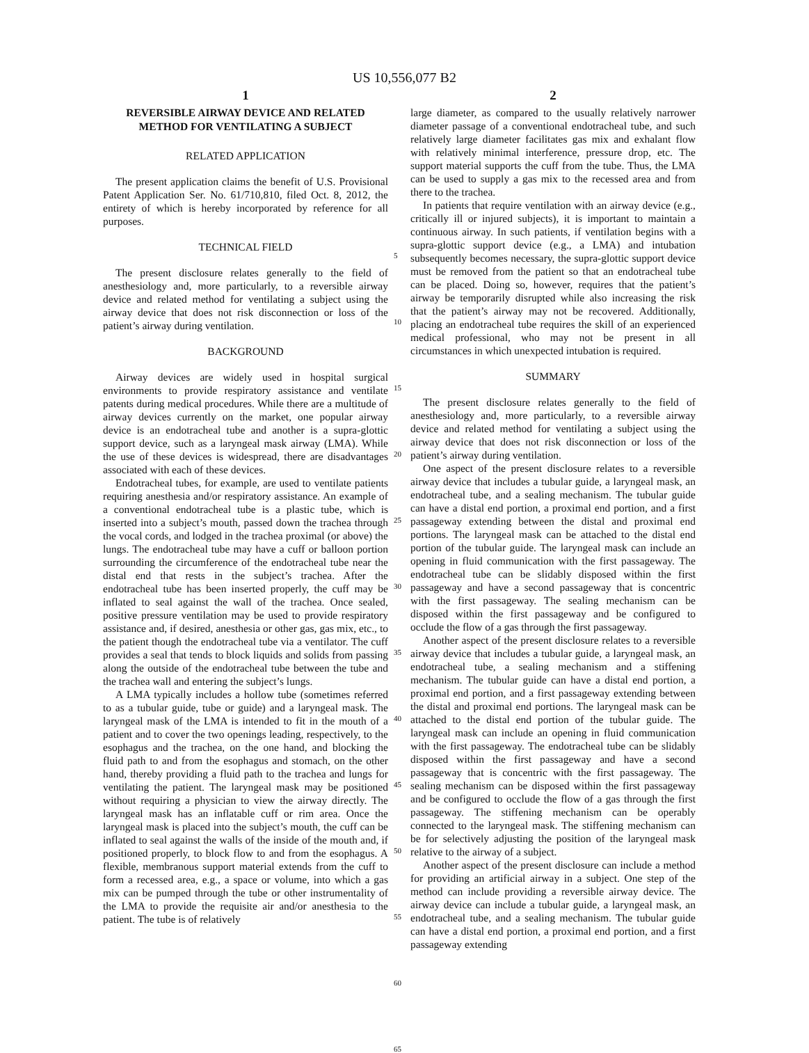US 10,556,077 B2
1
REVERSIBLE AIRWAY DEVICE AND RELATED METHOD FOR VENTILATING A SUBJECT
RELATED APPLICATION
The present application claims the benefit of U.S. Provisional Patent Application Ser. No. 61/710,810, filed Oct. 8, 2012, the entirety of which is hereby incorporated by reference for all purposes.
TECHNICAL FIELD
The present disclosure relates generally to the field of anesthesiology and, more particularly, to a reversible airway device and related method for ventilating a subject using the airway device that does not risk disconnection or loss of the patient’s airway during ventilation.
BACKGROUND
Airway devices are widely used in hospital surgical environments to provide respiratory assistance and ventilate patents during medical procedures. While there are a multitude of airway devices currently on the market, one popular airway device is an endotracheal tube and another is a supra-glottic support device, such as a laryngeal mask airway (LMA). While the use of these devices is widespread, there are disadvantages associated with each of these devices.
Endotracheal tubes, for example, are used to ventilate patients requiring anesthesia and/or respiratory assistance. An example of a conventional endotracheal tube is a plastic tube, which is inserted into a subject’s mouth, passed down the trachea through the vocal cords, and lodged in the trachea proximal (or above) the lungs. The endotracheal tube may have a cuff or balloon portion surrounding the circumference of the endotracheal tube near the distal end that rests in the subject’s trachea. After the endotracheal tube has been inserted properly, the cuff may be inflated to seal against the wall of the trachea. Once sealed, positive pressure ventilation may be used to provide respiratory assistance and, if desired, anesthesia or other gas, gas mix, etc., to the patient though the endotracheal tube via a ventilator. The cuff provides a seal that tends to block liquids and solids from passing along the outside of the endotracheal tube between the tube and the trachea wall and entering the subject’s lungs.
A LMA typically includes a hollow tube (sometimes referred to as a tubular guide, tube or guide) and a laryngeal mask. The laryngeal mask of the LMA is intended to fit in the mouth of a patient and to cover the two openings leading, respectively, to the esophagus and the trachea, on the one hand, and blocking the fluid path to and from the esophagus and stomach, on the other hand, thereby providing a fluid path to the trachea and lungs for ventilating the patient. The laryngeal mask may be positioned without requiring a physician to view the airway directly. The laryngeal mask has an inflatable cuff or rim area. Once the laryngeal mask is placed into the subject’s mouth, the cuff can be inflated to seal against the walls of the inside of the mouth and, if positioned properly, to block flow to and from the esophagus. A flexible, membranous support material extends from the cuff to form a recessed area, e.g., a space or volume, into which a gas mix can be pumped through the tube or other instrumentality of the LMA to provide the requisite air and/or anesthesia to the patient. The tube is of relatively
5
10
15
20
25
30
35
40
45
50
55
60
65
2
large diameter, as compared to the usually relatively narrower diameter passage of a conventional endotracheal tube, and such relatively large diameter facilitates gas mix and exhalant flow with relatively minimal interference, pressure drop, etc. The support material supports the cuff from the tube. Thus, the LMA can be used to supply a gas mix to the recessed area and from there to the trachea.
In patients that require ventilation with an airway device (e.g., critically ill or injured subjects), it is important to maintain a continuous airway. In such patients, if ventilation begins with a supra-glottic support device (e.g., a LMA) and intubation subsequently becomes necessary, the supra-glottic support device must be removed from the patient so that an endotracheal tube can be placed. Doing so, however, requires that the patient’s airway be temporarily disrupted while also increasing the risk that the patient’s airway may not be recovered. Additionally, placing an endotracheal tube requires the skill of an experienced medical professional, who may not be present in all circumstances in which unexpected intubation is required.
SUMMARY
The present disclosure relates generally to the field of anesthesiology and, more particularly, to a reversible airway device and related method for ventilating a subject using the airway device that does not risk disconnection or loss of the patient’s airway during ventilation.
One aspect of the present disclosure relates to a reversible airway device that includes a tubular guide, a laryngeal mask, an endotracheal tube, and a sealing mechanism. The tubular guide can have a distal end portion, a proximal end portion, and a first passageway extending between the distal and proximal end portions. The laryngeal mask can be attached to the distal end portion of the tubular guide. The laryngeal mask can include an opening in fluid communication with the first passageway. The endotracheal tube can be slidably disposed within the first passageway and have a second passageway that is concentric with the first passageway. The sealing mechanism can be disposed within the first passageway and be configured to occlude the flow of a gas through the first passageway.
Another aspect of the present disclosure relates to a reversible airway device that includes a tubular guide, a laryngeal mask, an endotracheal tube, a sealing mechanism and a stiffening mechanism. The tubular guide can have a distal end portion, a proximal end portion, and a first passageway extending between the distal and proximal end portions. The laryngeal mask can be attached to the distal end portion of the tubular guide. The laryngeal mask can include an opening in fluid communication with the first passageway. The endotracheal tube can be slidably disposed within the first passageway and have a second passageway that is concentric with the first passageway. The sealing mechanism can be disposed within the first passageway and be configured to occlude the flow of a gas through the first passageway. The stiffening mechanism can be operably connected to the laryngeal mask. The stiffening mechanism can be for selectively adjusting the position of the laryngeal mask relative to the airway of a subject.
Another aspect of the present disclosure can include a method for providing an artificial airway in a subject. One step of the method can include providing a reversible airway device. The airway device can include a tubular guide, a laryngeal mask, an endotracheal tube, and a sealing mechanism. The tubular guide can have a distal end portion, a proximal end portion, and a first passageway extending